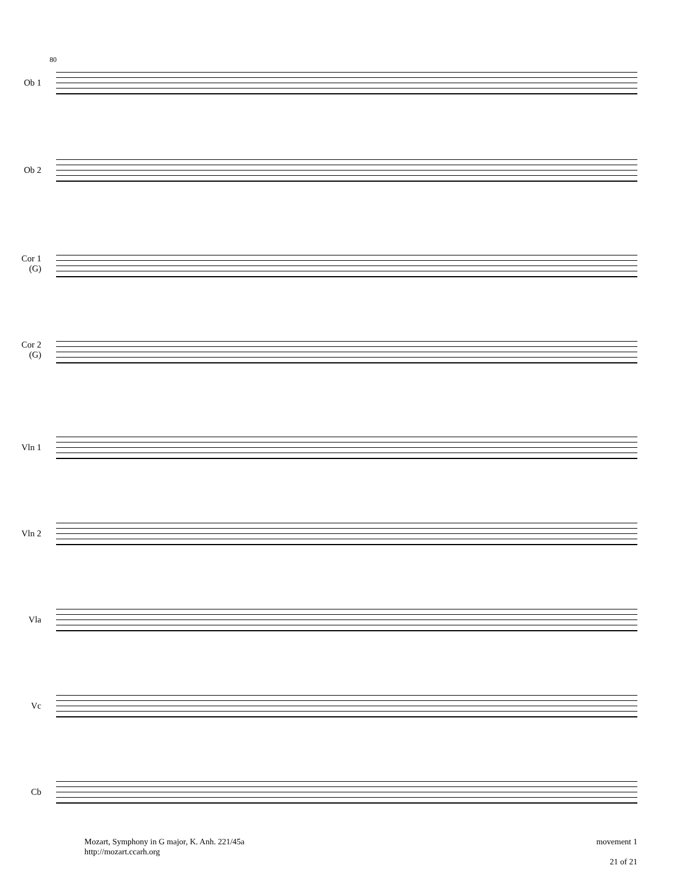80
Ob 1
Ob 2
Cor 1
(G)
Cor 2
(G)
Vln 1
Vln 2
Vla
Vc
Cb
Mozart, Symphony in G major, K. Anh. 221/45a
http://mozart.ccarh.org
movement 1
21 of 21